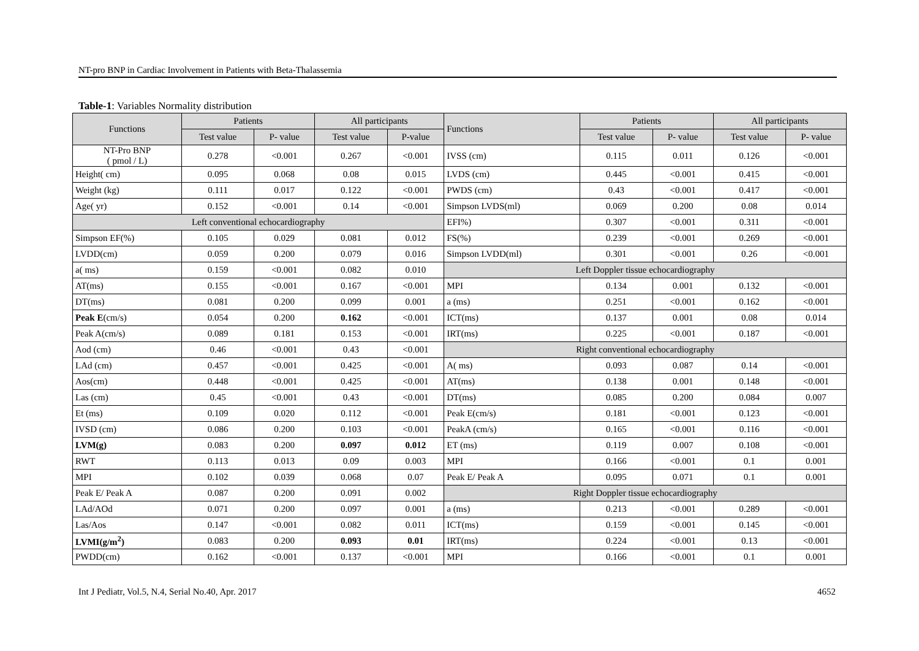NT-pro BNP in Cardiac Involvement in Patients with Beta-Thalassemia
Table-1: Variables Normality distribution
| Functions | Patients | | All participants | | Functions | Patients | | All participants | |
| --- | --- | --- | --- | --- | --- | --- | --- | --- | --- |
| | Test value | P- value | Test value | P-value | | Test value | P- value | Test value | P- value |
| NT-Pro BNP ( pmol / L) | 0.278 | <0.001 | 0.267 | <0.001 | IVSS (cm) | 0.115 | 0.011 | 0.126 | <0.001 |
| Height( cm) | 0.095 | 0.068 | 0.08 | 0.015 | LVDS (cm) | 0.445 | <0.001 | 0.415 | <0.001 |
| Weight (kg) | 0.111 | 0.017 | 0.122 | <0.001 | PWDS (cm) | 0.43 | <0.001 | 0.417 | <0.001 |
| Age( yr) | 0.152 | <0.001 | 0.14 | <0.001 | Simpson LVDS(ml) | 0.069 | 0.200 | 0.08 | 0.014 |
| Left conventional echocardiography | | | | | EFI%) | 0.307 | <0.001 | 0.311 | <0.001 |
| Simpson EF(%) | 0.105 | 0.029 | 0.081 | 0.012 | FS(%) | 0.239 | <0.001 | 0.269 | <0.001 |
| LVDD(cm) | 0.059 | 0.200 | 0.079 | 0.016 | Simpson LVDD(ml) | 0.301 | <0.001 | 0.26 | <0.001 |
| a( ms) | 0.159 | <0.001 | 0.082 | 0.010 | Left Doppler tissue echocardiography | | | | |
| AT(ms) | 0.155 | <0.001 | 0.167 | <0.001 | MPI | 0.134 | 0.001 | 0.132 | <0.001 |
| DT(ms) | 0.081 | 0.200 | 0.099 | 0.001 | a (ms) | 0.251 | <0.001 | 0.162 | <0.001 |
| Peak E (cm/s) | 0.054 | 0.200 | 0.162 | <0.001 | ICT(ms) | 0.137 | 0.001 | 0.08 | 0.014 |
| Peak A(cm/s) | 0.089 | 0.181 | 0.153 | <0.001 | IRT(ms) | 0.225 | <0.001 | 0.187 | <0.001 |
| Aod (cm) | 0.46 | <0.001 | 0.43 | <0.001 | Right conventional echocardiography | | | | |
| LAd (cm) | 0.457 | <0.001 | 0.425 | <0.001 | A( ms) | 0.093 | 0.087 | 0.14 | <0.001 |
| Aos(cm) | 0.448 | <0.001 | 0.425 | <0.001 | AT(ms) | 0.138 | 0.001 | 0.148 | <0.001 |
| Las (cm) | 0.45 | <0.001 | 0.43 | <0.001 | DT(ms) | 0.085 | 0.200 | 0.084 | 0.007 |
| Et (ms) | 0.109 | 0.020 | 0.112 | <0.001 | Peak E(cm/s) | 0.181 | <0.001 | 0.123 | <0.001 |
| IVSD (cm) | 0.086 | 0.200 | 0.103 | <0.001 | PeakA (cm/s) | 0.165 | <0.001 | 0.116 | <0.001 |
| LVM(g) | 0.083 | 0.200 | 0.097 | 0.012 | ET (ms) | 0.119 | 0.007 | 0.108 | <0.001 |
| RWT | 0.113 | 0.013 | 0.09 | 0.003 | MPI | 0.166 | <0.001 | 0.1 | 0.001 |
| MPI | 0.102 | 0.039 | 0.068 | 0.07 | Peak E/ Peak A | 0.095 | 0.071 | 0.1 | 0.001 |
| Peak E/ Peak A | 0.087 | 0.200 | 0.091 | 0.002 | Right Doppler tissue echocardiography | | | | |
| LAd/AOd | 0.071 | 0.200 | 0.097 | 0.001 | a (ms) | 0.213 | <0.001 | 0.289 | <0.001 |
| Las/Aos | 0.147 | <0.001 | 0.082 | 0.011 | ICT(ms) | 0.159 | <0.001 | 0.145 | <0.001 |
| LVMI(g/m<sup>2</sup>) | 0.083 | 0.200 | 0.093 | 0.01 | IRT(ms) | 0.224 | <0.001 | 0.13 | <0.001 |
| PWDD(cm) | 0.162 | <0.001 | 0.137 | <0.001 | MPI | 0.166 | <0.001 | 0.1 | 0.001 |
Int J Pediatr, Vol.5, N.4, Serial No.40, Apr. 2017 4652